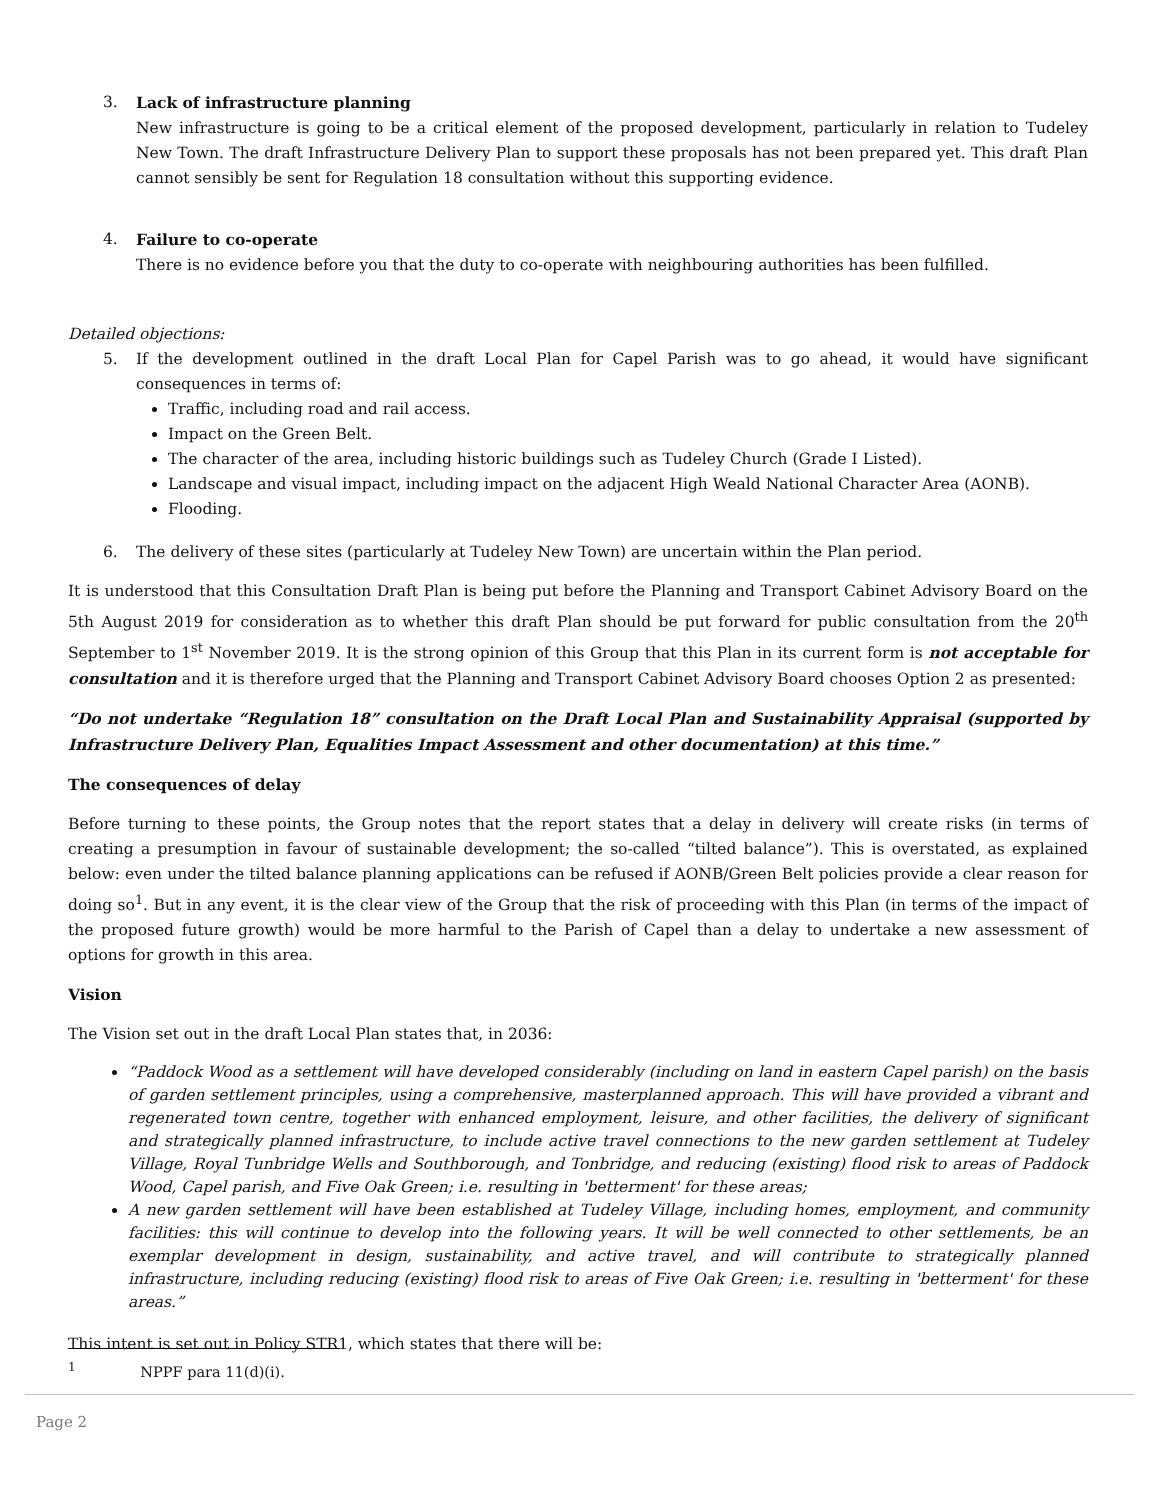3. Lack of infrastructure planning
New infrastructure is going to be a critical element of the proposed development, particularly in relation to Tudeley New Town. The draft Infrastructure Delivery Plan to support these proposals has not been prepared yet. This draft Plan cannot sensibly be sent for Regulation 18 consultation without this supporting evidence.
4. Failure to co-operate
There is no evidence before you that the duty to co-operate with neighbouring authorities has been fulfilled.
Detailed objections:
5. If the development outlined in the draft Local Plan for Capel Parish was to go ahead, it would have significant consequences in terms of:
Traffic, including road and rail access.
Impact on the Green Belt.
The character of the area, including historic buildings such as Tudeley Church (Grade I Listed).
Landscape and visual impact, including impact on the adjacent High Weald National Character Area (AONB).
Flooding.
6. The delivery of these sites (particularly at Tudeley New Town) are uncertain within the Plan period.
It is understood that this Consultation Draft Plan is being put before the Planning and Transport Cabinet Advisory Board on the 5th August 2019 for consideration as to whether this draft Plan should be put forward for public consultation from the 20<sup>th</sup> September to 1<sup>st</sup> November 2019. It is the strong opinion of this Group that this Plan in its current form is not acceptable for consultation and it is therefore urged that the Planning and Transport Cabinet Advisory Board chooses Option 2 as presented:
“Do not undertake “Regulation 18” consultation on the Draft Local Plan and Sustainability Appraisal (supported by Infrastructure Delivery Plan, Equalities Impact Assessment and other documentation) at this time.”
The consequences of delay
Before turning to these points, the Group notes that the report states that a delay in delivery will create risks (in terms of creating a presumption in favour of sustainable development; the so-called “tilted balance”). This is overstated, as explained below: even under the tilted balance planning applications can be refused if AONB/Green Belt policies provide a clear reason for doing so<sup>1</sup>. But in any event, it is the clear view of the Group that the risk of proceeding with this Plan (in terms of the impact of the proposed future growth) would be more harmful to the Parish of Capel than a delay to undertake a new assessment of options for growth in this area.
Vision
The Vision set out in the draft Local Plan states that, in 2036:
“Paddock Wood as a settlement will have developed considerably (including on land in eastern Capel parish) on the basis of garden settlement principles, using a comprehensive, masterplanned approach. This will have provided a vibrant and regenerated town centre, together with enhanced employment, leisure, and other facilities, the delivery of significant and strategically planned infrastructure, to include active travel connections to the new garden settlement at Tudeley Village, Royal Tunbridge Wells and Southborough, and Tonbridge, and reducing (existing) flood risk to areas of Paddock Wood, Capel parish, and Five Oak Green; i.e. resulting in 'betterment' for these areas;
A new garden settlement will have been established at Tudeley Village, including homes, employment, and community facilities: this will continue to develop into the following years. It will be well connected to other settlements, be an exemplar development in design, sustainability, and active travel, and will contribute to strategically planned infrastructure, including reducing (existing) flood risk to areas of Five Oak Green; i.e. resulting in 'betterment' for these areas.”
This intent is set out in Policy STR1, which states that there will be:
<sup>1</sup> NPPF para 11(d)(i).
Page 2